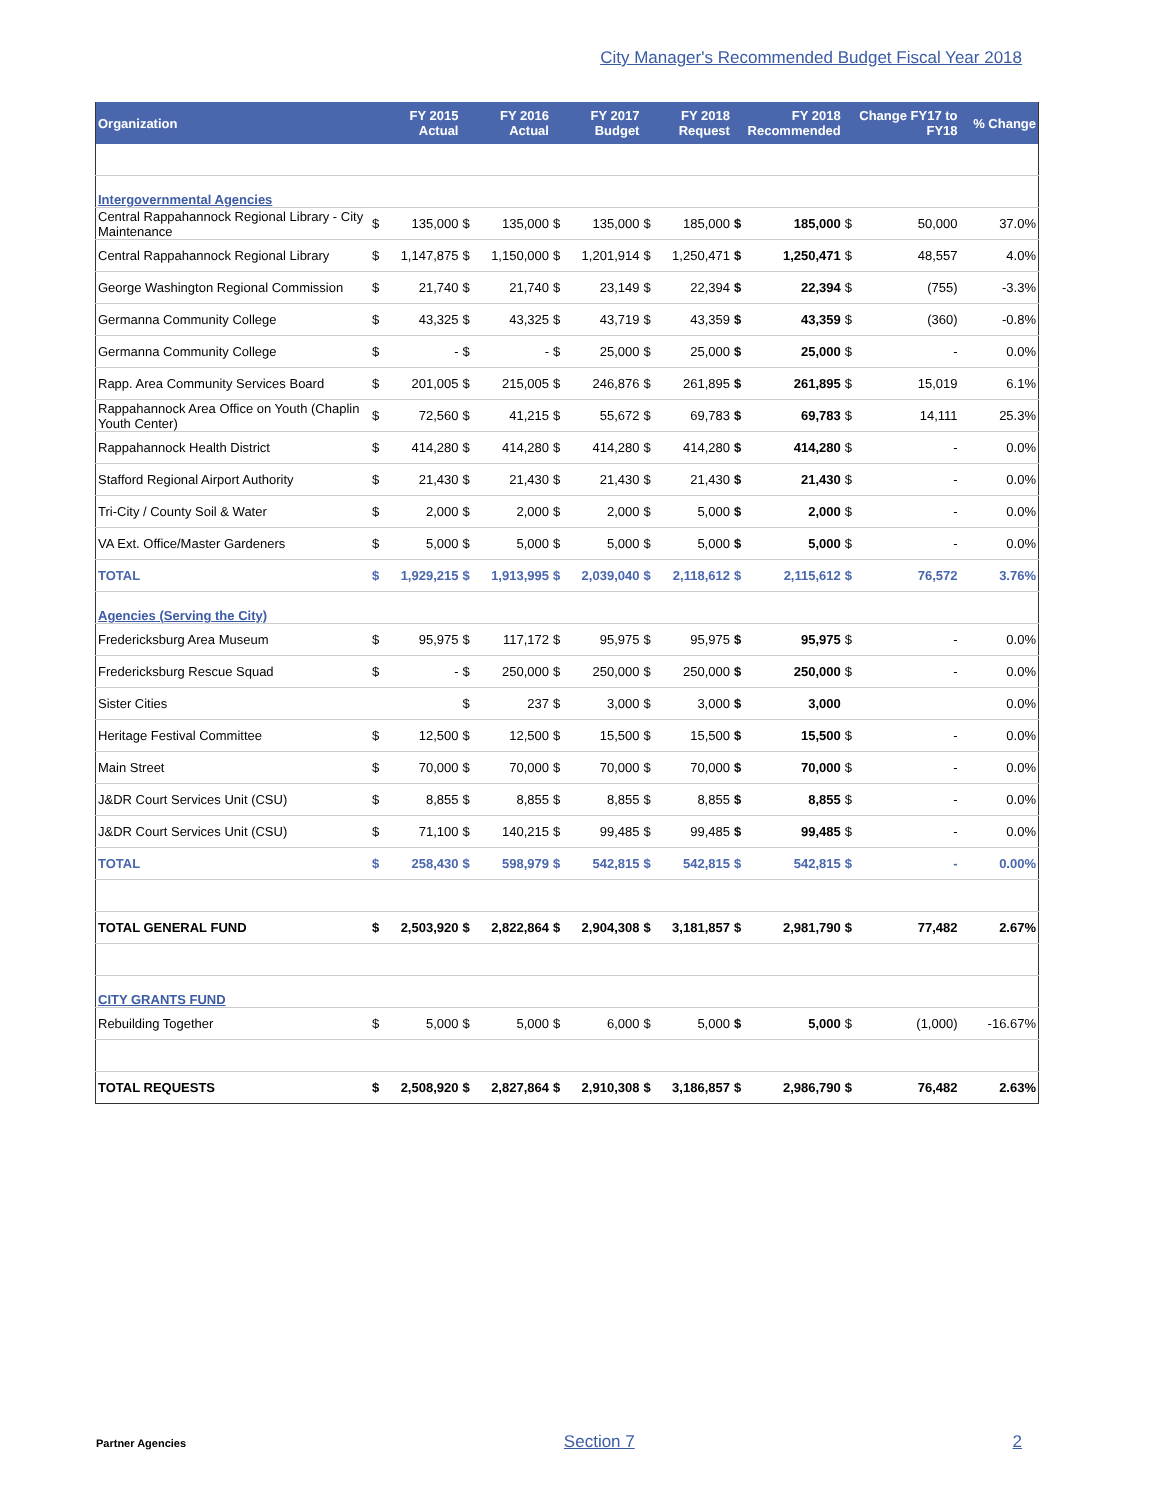City Manager's Recommended Budget Fiscal Year 2018
| Organization | FY 2015 Actual | | FY 2016 Actual | | FY 2017 Budget | | FY 2018 Request | | FY 2018 Recommended | | Change FY17 to FY18 | | % Change |
| --- | --- | --- | --- | --- | --- | --- | --- | --- | --- | --- | --- | --- | --- |
| Intergovernmental Agencies | | | | | | | | | | | | | |
| Central Rappahannock Regional Library - City Maintenance | $ | 135,000 | $ | 135,000 | $ | 135,000 | $ | 185,000 | $ | 185,000 | $ | 50,000 | 37.0% |
| Central Rappahannock Regional Library | $ | 1,147,875 | $ | 1,150,000 | $ | 1,201,914 | $ | 1,250,471 | $ | 1,250,471 | $ | 48,557 | 4.0% |
| George Washington Regional Commission | $ | 21,740 | $ | 21,740 | $ | 23,149 | $ | 22,394 | $ | 22,394 | $ | (755) | -3.3% |
| Germanna Community College | $ | 43,325 | $ | 43,325 | $ | 43,719 | $ | 43,359 | $ | 43,359 | $ | (360) | -0.8% |
| Germanna Community College | $ | - | $ | - | $ | 25,000 | $ | 25,000 | $ | 25,000 | $ | - | 0.0% |
| Rapp. Area Community Services Board | $ | 201,005 | $ | 215,005 | $ | 246,876 | $ | 261,895 | $ | 261,895 | $ | 15,019 | 6.1% |
| Rappahannock Area Office on Youth (Chaplin Youth Center) | $ | 72,560 | $ | 41,215 | $ | 55,672 | $ | 69,783 | $ | 69,783 | $ | 14,111 | 25.3% |
| Rappahannock Health District | $ | 414,280 | $ | 414,280 | $ | 414,280 | $ | 414,280 | $ | 414,280 | $ | - | 0.0% |
| Stafford Regional Airport Authority | $ | 21,430 | $ | 21,430 | $ | 21,430 | $ | 21,430 | $ | 21,430 | $ | - | 0.0% |
| Tri-City / County Soil & Water | $ | 2,000 | $ | 2,000 | $ | 2,000 | $ | 5,000 | $ | 2,000 | $ | - | 0.0% |
| VA Ext. Office/Master Gardeners | $ | 5,000 | $ | 5,000 | $ | 5,000 | $ | 5,000 | $ | 5,000 | $ | - | 0.0% |
| TOTAL | $ | 1,929,215 | $ | 1,913,995 | $ | 2,039,040 | $ | 2,118,612 | $ | 2,115,612 | $ | 76,572 | 3.76% |
| Agencies (Serving the City) | | | | | | | | | | | | | |
| Fredericksburg Area Museum | $ | 95,975 | $ | 117,172 | $ | 95,975 | $ | 95,975 | $ | 95,975 | $ | - | 0.0% |
| Fredericksburg Rescue Squad | $ | - | $ | 250,000 | $ | 250,000 | $ | 250,000 | $ | 250,000 | $ | - | 0.0% |
| Sister Cities | | | $ | 237 | $ | 3,000 | $ | 3,000 | $ | 3,000 | | | 0.0% |
| Heritage Festival Committee | $ | 12,500 | $ | 12,500 | $ | 15,500 | $ | 15,500 | $ | 15,500 | $ | - | 0.0% |
| Main Street | $ | 70,000 | $ | 70,000 | $ | 70,000 | $ | 70,000 | $ | 70,000 | $ | - | 0.0% |
| J&DR Court Services Unit (CSU) | $ | 8,855 | $ | 8,855 | $ | 8,855 | $ | 8,855 | $ | 8,855 | $ | - | 0.0% |
| J&DR Court Services Unit (CSU) | $ | 71,100 | $ | 140,215 | $ | 99,485 | $ | 99,485 | $ | 99,485 | $ | - | 0.0% |
| TOTAL | $ | 258,430 | $ | 598,979 | $ | 542,815 | $ | 542,815 | $ | 542,815 | $ | - | 0.00% |
| TOTAL GENERAL FUND | $ | 2,503,920 | $ | 2,822,864 | $ | 2,904,308 | $ | 3,181,857 | $ | 2,981,790 | $ | 77,482 | 2.67% |
| CITY GRANTS FUND | | | | | | | | | | | | | |
| Rebuilding Together | $ | 5,000 | $ | 5,000 | $ | 6,000 | $ | 5,000 | $ | 5,000 | $ | (1,000) | -16.67% |
| TOTAL REQUESTS | $ | 2,508,920 | $ | 2,827,864 | $ | 2,910,308 | $ | 3,186,857 | $ | 2,986,790 | $ | 76,482 | 2.63% |
Partner Agencies Section 7 2